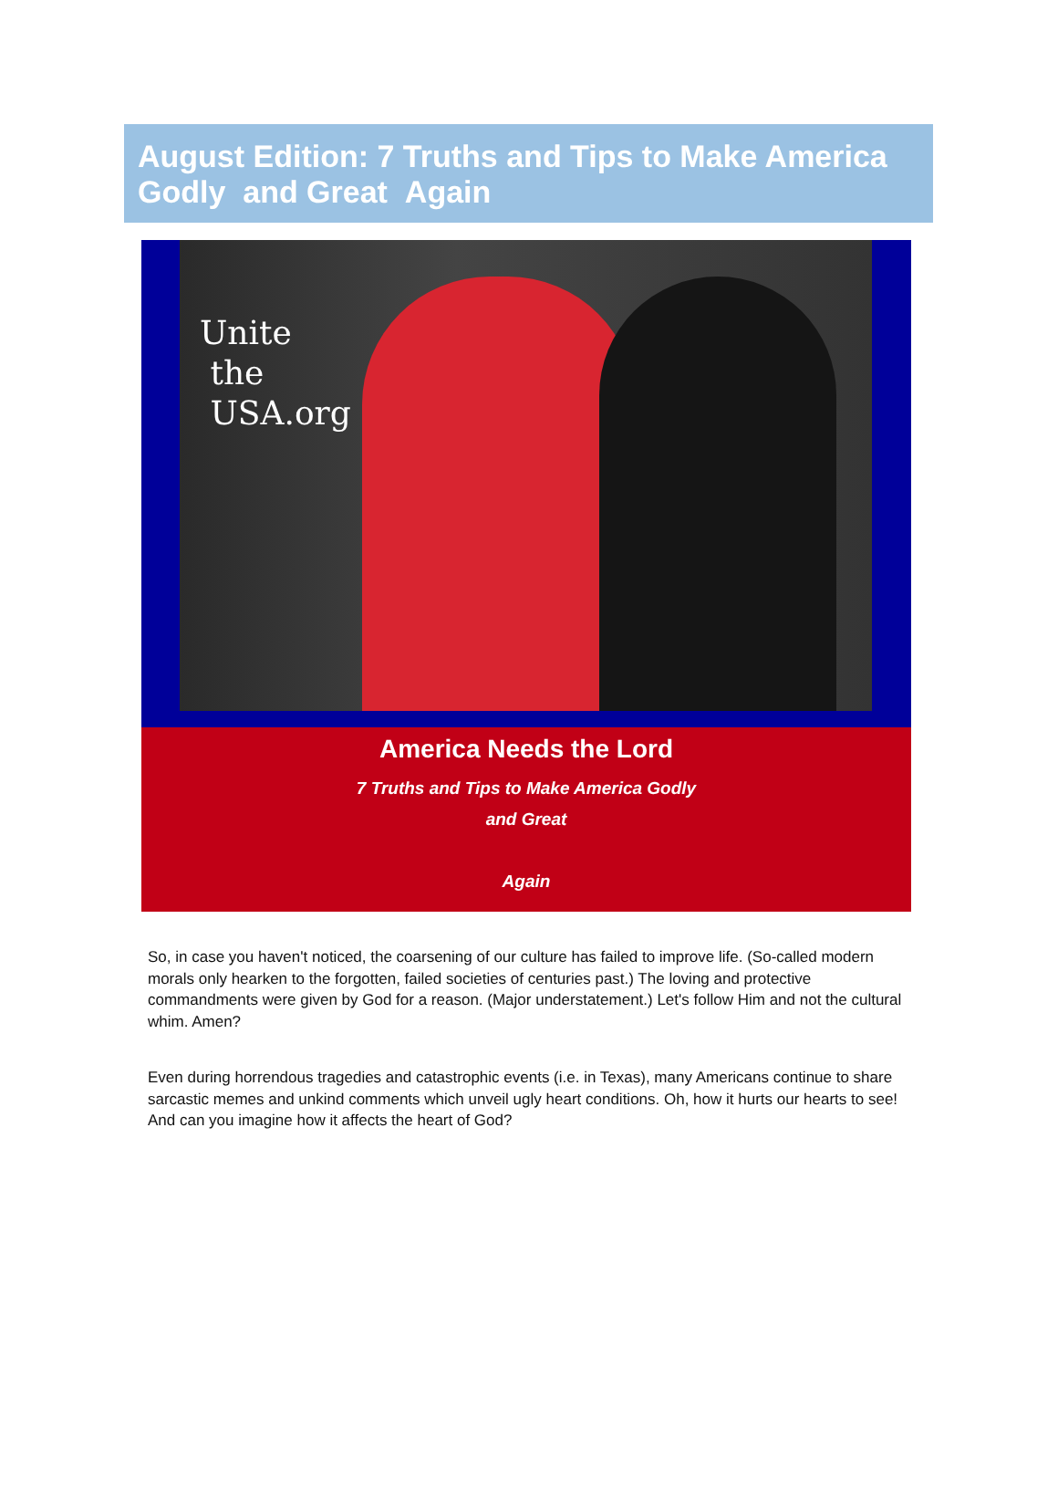August Edition: 7 Truths and Tips to Make America Godly and Great Again
Unite
the
USA.org
America Needs the Lord
7 Truths and Tips to Make America Godly
and Great
Again
So, in case you haven't noticed, the coarsening of our culture has failed to improve life. (So-called modern morals only hearken to the forgotten, failed societies of centuries past.) The loving and protective commandments were given by God for a reason. (Major understatement.) Let's follow Him and not the cultural whim. Amen?
Even during horrendous tragedies and catastrophic events (i.e. in Texas), many Americans continue to share sarcastic memes and unkind comments which unveil ugly heart conditions. Oh, how it hurts our hearts to see! And can you imagine how it affects the heart of God?